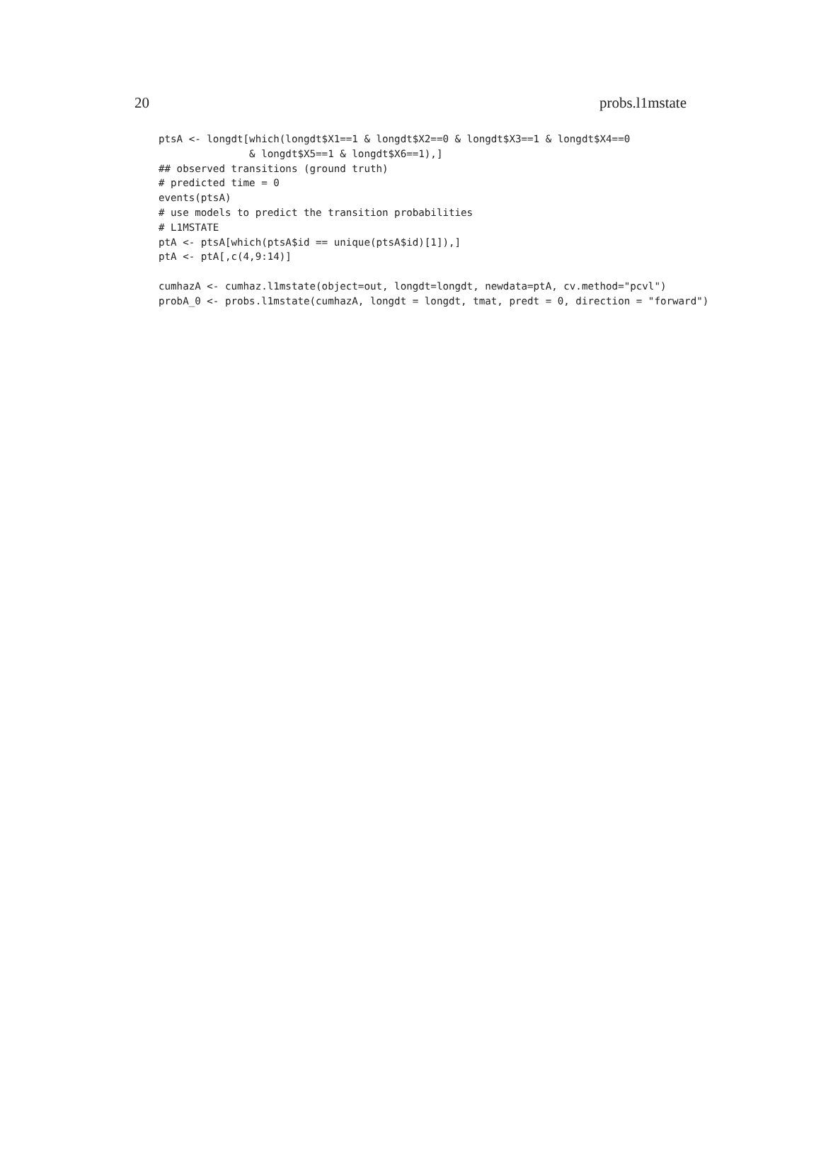20 probs.l1mstate
ptsA <- longdt[which(longdt$X1==1 & longdt$X2==0 & longdt$X3==1 & longdt$X4==0
               & longdt$X5==1 & longdt$X6==1),]
## observed transitions (ground truth)
# predicted time = 0
events(ptsA)
# use models to predict the transition probabilities
# L1MSTATE
ptA <- ptsA[which(ptsA$id == unique(ptsA$id)[1]),]
ptA <- ptA[,c(4,9:14)]

cumhazA <- cumhaz.l1mstate(object=out, longdt=longdt, newdata=ptA, cv.method="pcvl")
probA_0 <- probs.l1mstate(cumhazA, longdt = longdt, tmat, predt = 0, direction = "forward")